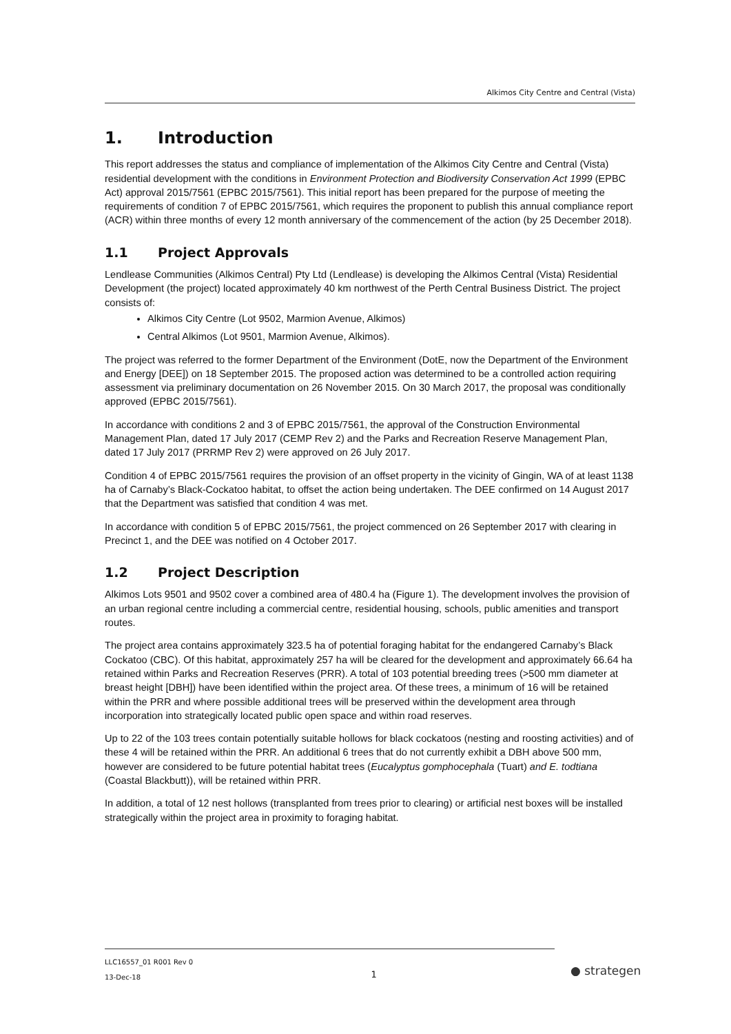Alkimos City Centre and Central (Vista)
1. Introduction
This report addresses the status and compliance of implementation of the Alkimos City Centre and Central (Vista) residential development with the conditions in Environment Protection and Biodiversity Conservation Act 1999 (EPBC Act) approval 2015/7561 (EPBC 2015/7561). This initial report has been prepared for the purpose of meeting the requirements of condition 7 of EPBC 2015/7561, which requires the proponent to publish this annual compliance report (ACR) within three months of every 12 month anniversary of the commencement of the action (by 25 December 2018).
1.1 Project Approvals
Lendlease Communities (Alkimos Central) Pty Ltd (Lendlease) is developing the Alkimos Central (Vista) Residential Development (the project) located approximately 40 km northwest of the Perth Central Business District. The project consists of:
Alkimos City Centre (Lot 9502, Marmion Avenue, Alkimos)
Central Alkimos (Lot 9501, Marmion Avenue, Alkimos).
The project was referred to the former Department of the Environment (DotE, now the Department of the Environment and Energy [DEE]) on 18 September 2015. The proposed action was determined to be a controlled action requiring assessment via preliminary documentation on 26 November 2015. On 30 March 2017, the proposal was conditionally approved (EPBC 2015/7561).
In accordance with conditions 2 and 3 of EPBC 2015/7561, the approval of the Construction Environmental Management Plan, dated 17 July 2017 (CEMP Rev 2) and the Parks and Recreation Reserve Management Plan, dated 17 July 2017 (PRRMP Rev 2) were approved on 26 July 2017.
Condition 4 of EPBC 2015/7561 requires the provision of an offset property in the vicinity of Gingin, WA of at least 1138 ha of Carnaby’s Black-Cockatoo habitat, to offset the action being undertaken. The DEE confirmed on 14 August 2017 that the Department was satisfied that condition 4 was met.
In accordance with condition 5 of EPBC 2015/7561, the project commenced on 26 September 2017 with clearing in Precinct 1, and the DEE was notified on 4 October 2017.
1.2 Project Description
Alkimos Lots 9501 and 9502 cover a combined area of 480.4 ha (Figure 1). The development involves the provision of an urban regional centre including a commercial centre, residential housing, schools, public amenities and transport routes.
The project area contains approximately 323.5 ha of potential foraging habitat for the endangered Carnaby’s Black Cockatoo (CBC). Of this habitat, approximately 257 ha will be cleared for the development and approximately 66.64 ha retained within Parks and Recreation Reserves (PRR). A total of 103 potential breeding trees (>500 mm diameter at breast height [DBH]) have been identified within the project area. Of these trees, a minimum of 16 will be retained within the PRR and where possible additional trees will be preserved within the development area through incorporation into strategically located public open space and within road reserves.
Up to 22 of the 103 trees contain potentially suitable hollows for black cockatoos (nesting and roosting activities) and of these 4 will be retained within the PRR. An additional 6 trees that do not currently exhibit a DBH above 500 mm, however are considered to be future potential habitat trees (Eucalyptus gomphocephala (Tuart) and E. todtiana (Coastal Blackbutt)), will be retained within PRR.
In addition, a total of 12 nest hollows (transplanted from trees prior to clearing) or artificial nest boxes will be installed strategically within the project area in proximity to foraging habitat.
LLC16557_01 R001 Rev 0
13-Dec-18
1
● strategen